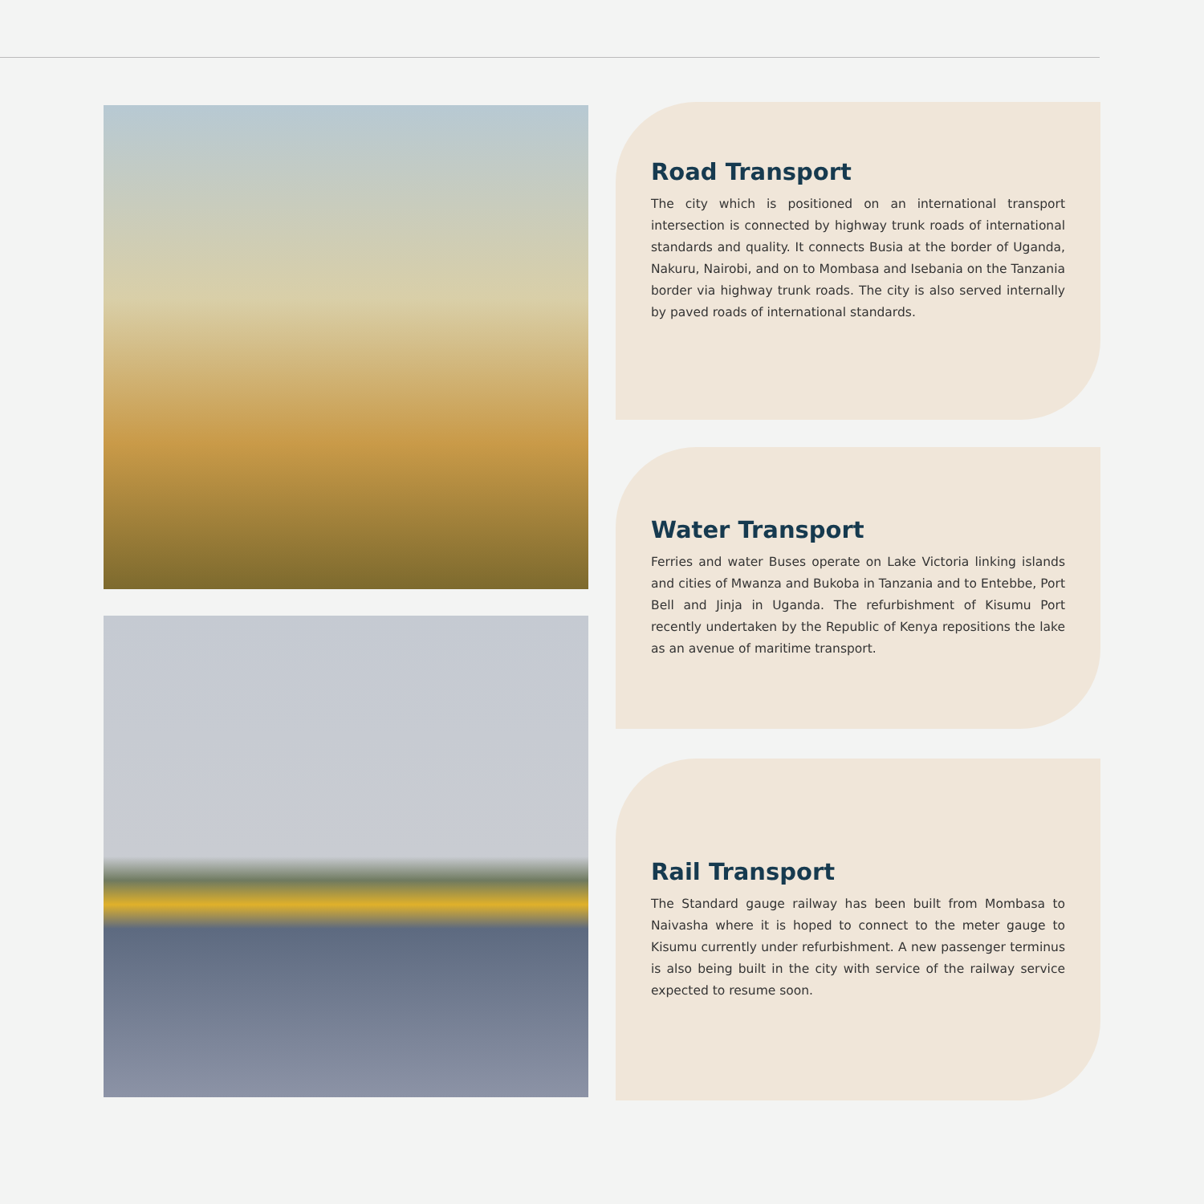Road Transport
The city which is positioned on an international transport intersection is connected by highway trunk roads of international standards and quality. It connects Busia at the border of Uganda, Nakuru, Nairobi, and on to Mombasa and Isebania on the Tanzania border via highway trunk roads. The city is also served internally by paved roads of international standards.
Water Transport
Ferries and water Buses operate on Lake Victoria linking islands and cities of Mwanza and Bukoba in Tanzania and to Entebbe, Port Bell and Jinja in Uganda. The refurbishment of Kisumu Port recently undertaken by the Republic of Kenya repositions the lake as an avenue of maritime transport.
Rail Transport
The Standard gauge railway has been built from Mombasa to Naivasha where it is hoped to connect to the meter gauge to Kisumu currently under refurbishment. A new passenger terminus is also being built in the city with service of the railway service expected to resume soon.